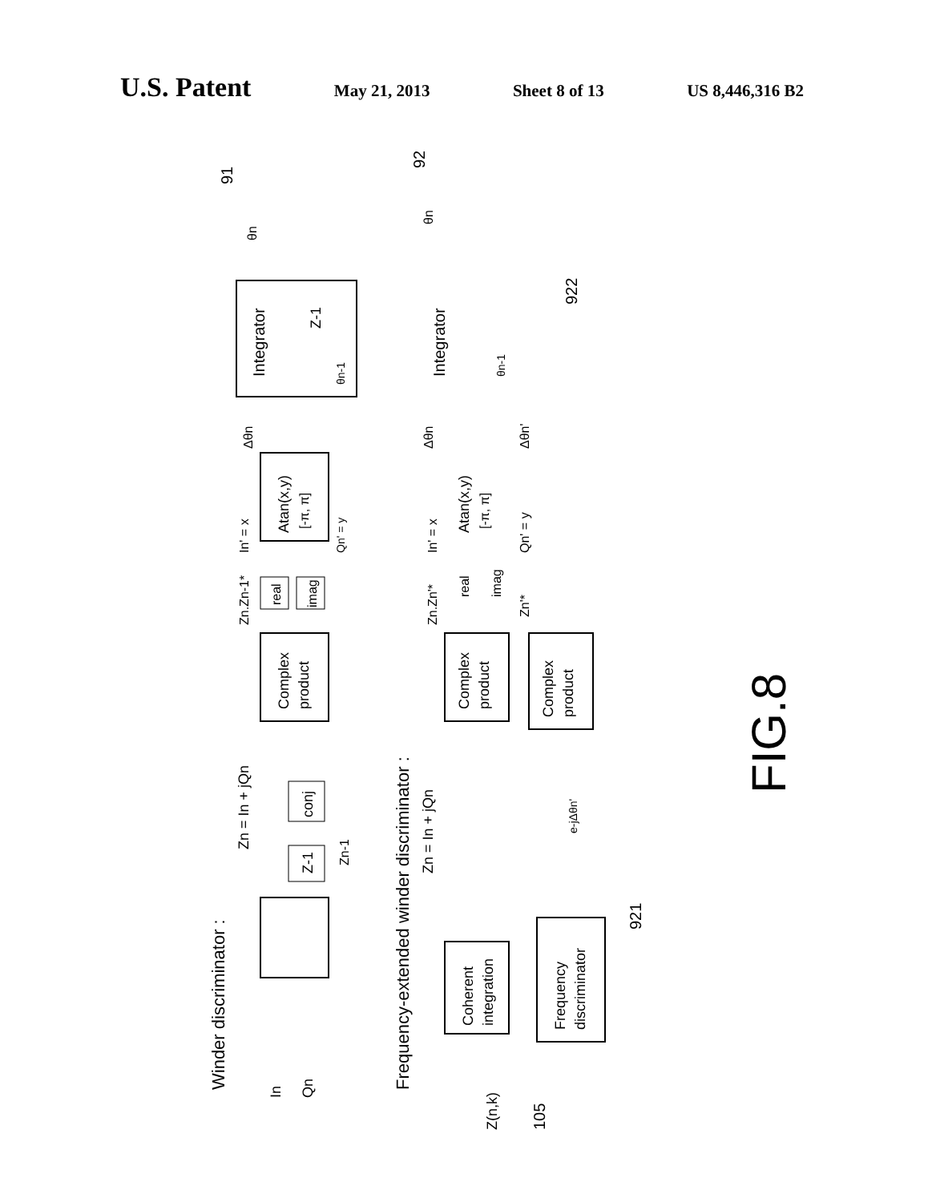U.S. Patent May 21, 2013 Sheet 8 of 13 US 8,446,316 B2
Winder discriminator :
Frequency-extended winder discriminator :
In
Qn
Zn = In + jQn
Z-1
conj
Zn-1
Complex
product
Zn.Zn-1*
real
imag
In' = x
Qn' = y
Atan(x,y)
[-π, π]
Δθn
Integrator
Z-1
θn-1
θn
91
Z(n,k)
105
Coherent
integration
Frequency
discriminator
921
Zn = In + jQn
e-jΔθn'
Complex
product
Complex
product
Zn.Zn'*
Zn'*
real
imag
In' = x
Qn' = y
Atan(x,y)
[-π, π]
Δθn
Δθn'
Integrator
θn-1
θn
922
92
FIG.8